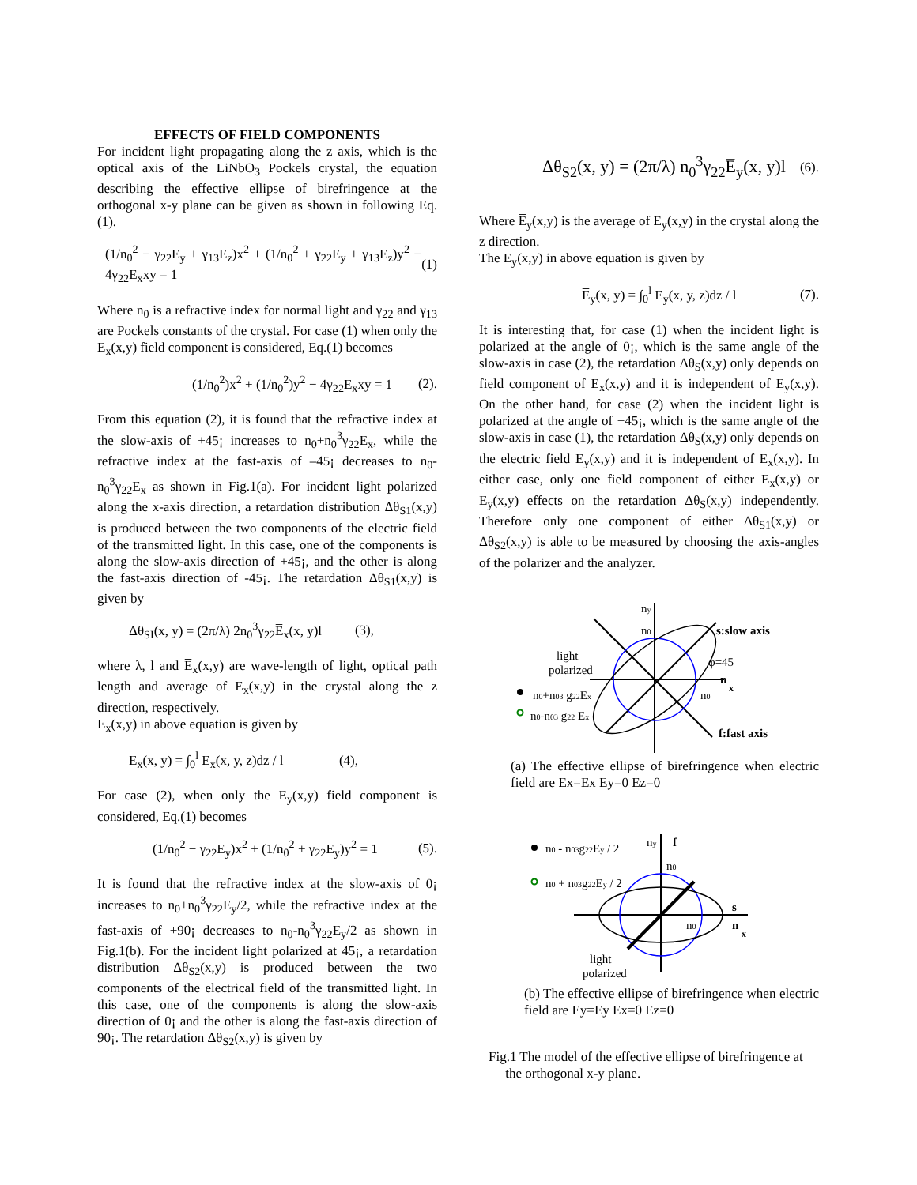EFFECTS OF FIELD COMPONENTS
For incident light propagating along the z axis, which is the optical axis of the LiNbO<sub>3</sub> Pockels crystal, the equation describing the effective ellipse of birefringence at the orthogonal x-y plane can be given as shown in following Eq.(1).
(1/n<sub>0</sub><sup>2</sup> − γ<sub>22</sub>E<sub>y</sub> + γ<sub>13</sub>E<sub>z</sub>)x<sup>2</sup> + (1/n<sub>0</sub><sup>2</sup> + γ<sub>22</sub>E<sub>y</sub> + γ<sub>13</sub>E<sub>z</sub>)y<sup>2</sup> − 4γ<sub>22</sub>E<sub>x</sub>xy = 1 (1)
Where n<sub>0</sub> is a refractive index for normal light and γ<sub>22</sub> and γ<sub>13</sub> are Pockels constants of the crystal. For case (1) when only the E<sub>x</sub>(x,y) field component is considered, Eq.(1) becomes
(1/n<sub>0</sub><sup>2</sup>)x<sup>2</sup> + (1/n<sub>0</sub><sup>2</sup>)y<sup>2</sup> − 4γ<sub>22</sub>E<sub>x</sub>xy = 1 (2).
From this equation (2), it is found that the refractive index at the slow-axis of +45¡ increases to n<sub>0</sub>+n<sub>0</sub><sup>3</sup>γ<sub>22</sub>E<sub>x</sub>, while the refractive index at the fast-axis of –45¡ decreases to n<sub>0</sub>-n<sub>0</sub><sup>3</sup>γ<sub>22</sub>E<sub>x</sub> as shown in Fig.1(a). For incident light polarized along the x-axis direction, a retardation distribution Δθ<sub>S1</sub>(x,y) is produced between the two components of the electric field of the transmitted light. In this case, one of the components is along the slow-axis direction of +45¡, and the other is along the fast-axis direction of -45¡. The retardation Δθ<sub>S1</sub>(x,y) is given by
Δθ<sub>SI</sub>(x, y) = (2π/λ) 2n<sub>0</sub><sup>3</sup>γ<sub>22</sub>E̅<sub>x</sub>(x, y)l (3),
where λ, l and E̅<sub>x</sub>(x,y) are wave-length of light, optical path length and average of E<sub>x</sub>(x,y) in the crystal along the z direction, respectively.
E<sub>x</sub>(x,y) in above equation is given by
E̅<sub>x</sub>(x, y) = ∫<sub>0</sub><sup>l</sup> E<sub>x</sub>(x, y, z)dz / l (4),
For case (2), when only the E<sub>y</sub>(x,y) field component is considered, Eq.(1) becomes
(1/n<sub>0</sub><sup>2</sup> − γ<sub>22</sub>E<sub>y</sub>)x<sup>2</sup> + (1/n<sub>0</sub><sup>2</sup> + γ<sub>22</sub>E<sub>y</sub>)y<sup>2</sup> = 1 (5).
It is found that the refractive index at the slow-axis of 0¡ increases to n<sub>0</sub>+n<sub>0</sub><sup>3</sup>γ<sub>22</sub>E<sub>y</sub>/2, while the refractive index at the fast-axis of +90¡ decreases to n<sub>0</sub>-n<sub>0</sub><sup>3</sup>γ<sub>22</sub>E<sub>y</sub>/2 as shown in Fig.1(b). For the incident light polarized at 45¡, a retardation distribution Δθ<sub>S2</sub>(x,y) is produced between the two components of the electrical field of the transmitted light. In this case, one of the components is along the slow-axis direction of 0¡ and the other is along the fast-axis direction of 90¡. The retardation Δθ<sub>S2</sub>(x,y) is given by
Δθ<sub>S2</sub>(x, y) = (2π/λ) n<sub>0</sub><sup>3</sup>γ<sub>22</sub>E̅<sub>y</sub>(x, y)l (6).
Where E̅<sub>y</sub>(x,y) is the average of E<sub>y</sub>(x,y) in the crystal along the z direction.
The E<sub>y</sub>(x,y) in above equation is given by
E̅<sub>y</sub>(x, y) = ∫<sub>0</sub><sup>l</sup> E<sub>y</sub>(x, y, z)dz / l (7).
It is interesting that, for case (1) when the incident light is polarized at the angle of 0¡, which is the same angle of the slow-axis in case (2), the retardation Δθ<sub>S</sub>(x,y) only depends on field component of E<sub>x</sub>(x,y) and it is independent of E<sub>y</sub>(x,y). On the other hand, for case (2) when the incident light is polarized at the angle of +45¡, which is the same angle of the slow-axis in case (1), the retardation Δθ<sub>S</sub>(x,y) only depends on the electric field E<sub>y</sub>(x,y) and it is independent of E<sub>x</sub>(x,y). In either case, only one field component of either E<sub>x</sub>(x,y) or E<sub>y</sub>(x,y) effects on the retardation Δθ<sub>S</sub>(x,y) independently. Therefore only one component of either Δθ<sub>S1</sub>(x,y) or Δθ<sub>S2</sub>(x,y) is able to be measured by choosing the axis-angles of the polarizer and the analyzer.
ny
n0
s:slow axis
light
polarized
φ=45
n
x
n0+n03 g22Ex
n0
n0-n03 g22 Ex
f:fast axis
(a) The effective ellipse of birefringence when electric field are Ex=Ex Ey=0 Ez=0
n0 - n03g22Ey / 2
n0 + n03g22Ey / 2
ny
f
n0
s
n0
n
x
light
polarized
(b) The effective ellipse of birefringence when electric field are Ey=Ey Ex=0 Ez=0
Fig.1 The model of the effective ellipse of birefringence at
the orthogonal x-y plane.